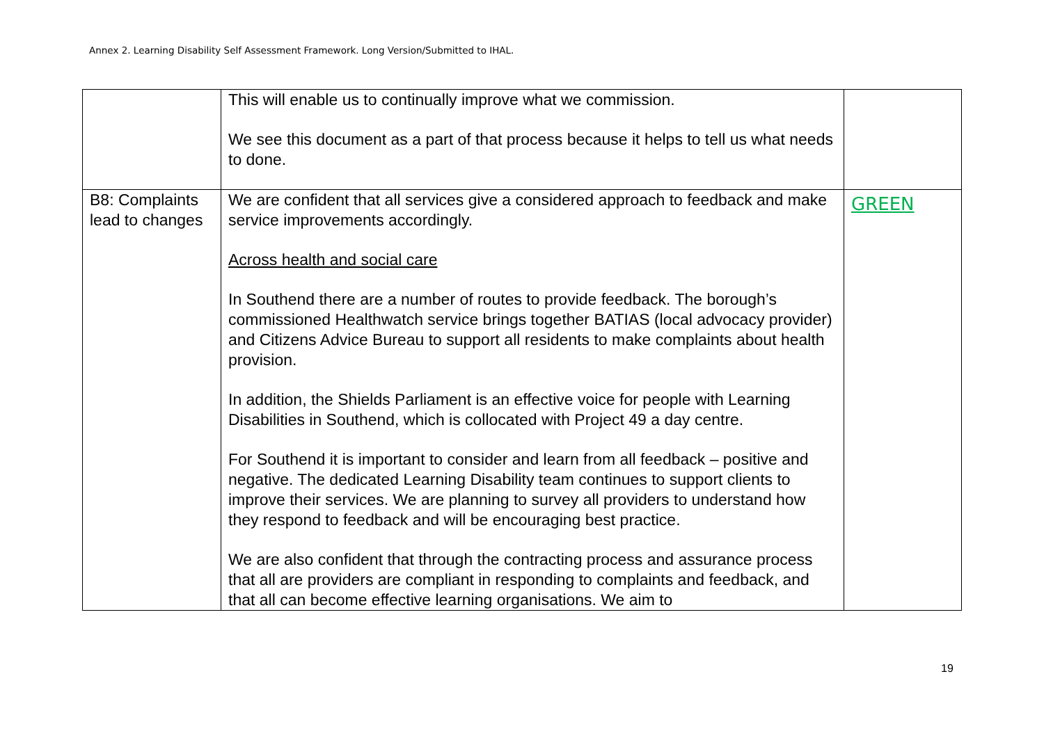Annex 2. Learning Disability Self Assessment Framework. Long Version/Submitted to IHAL.
| | This will enable us to continually improve what we commission. We see this document as a part of that process because it helps to tell us what needs to done. | |
| B8: Complaints lead to changes | We are confident that all services give a considered approach to feedback and make service improvements accordingly. Across health and social care In Southend there are a number of routes to provide feedback. The borough’s commissioned Healthwatch service brings together BATIAS (local advocacy provider) and Citizens Advice Bureau to support all residents to make complaints about health provision. In addition, the Shields Parliament is an effective voice for people with Learning Disabilities in Southend, which is collocated with Project 49 a day centre. For Southend it is important to consider and learn from all feedback – positive and negative. The dedicated Learning Disability team continues to support clients to improve their services. We are planning to survey all providers to understand how they respond to feedback and will be encouraging best practice. We are also confident that through the contracting process and assurance process that all are providers are compliant in responding to complaints and feedback, and that all can become effective learning organisations. We aim to | GREEN |
19